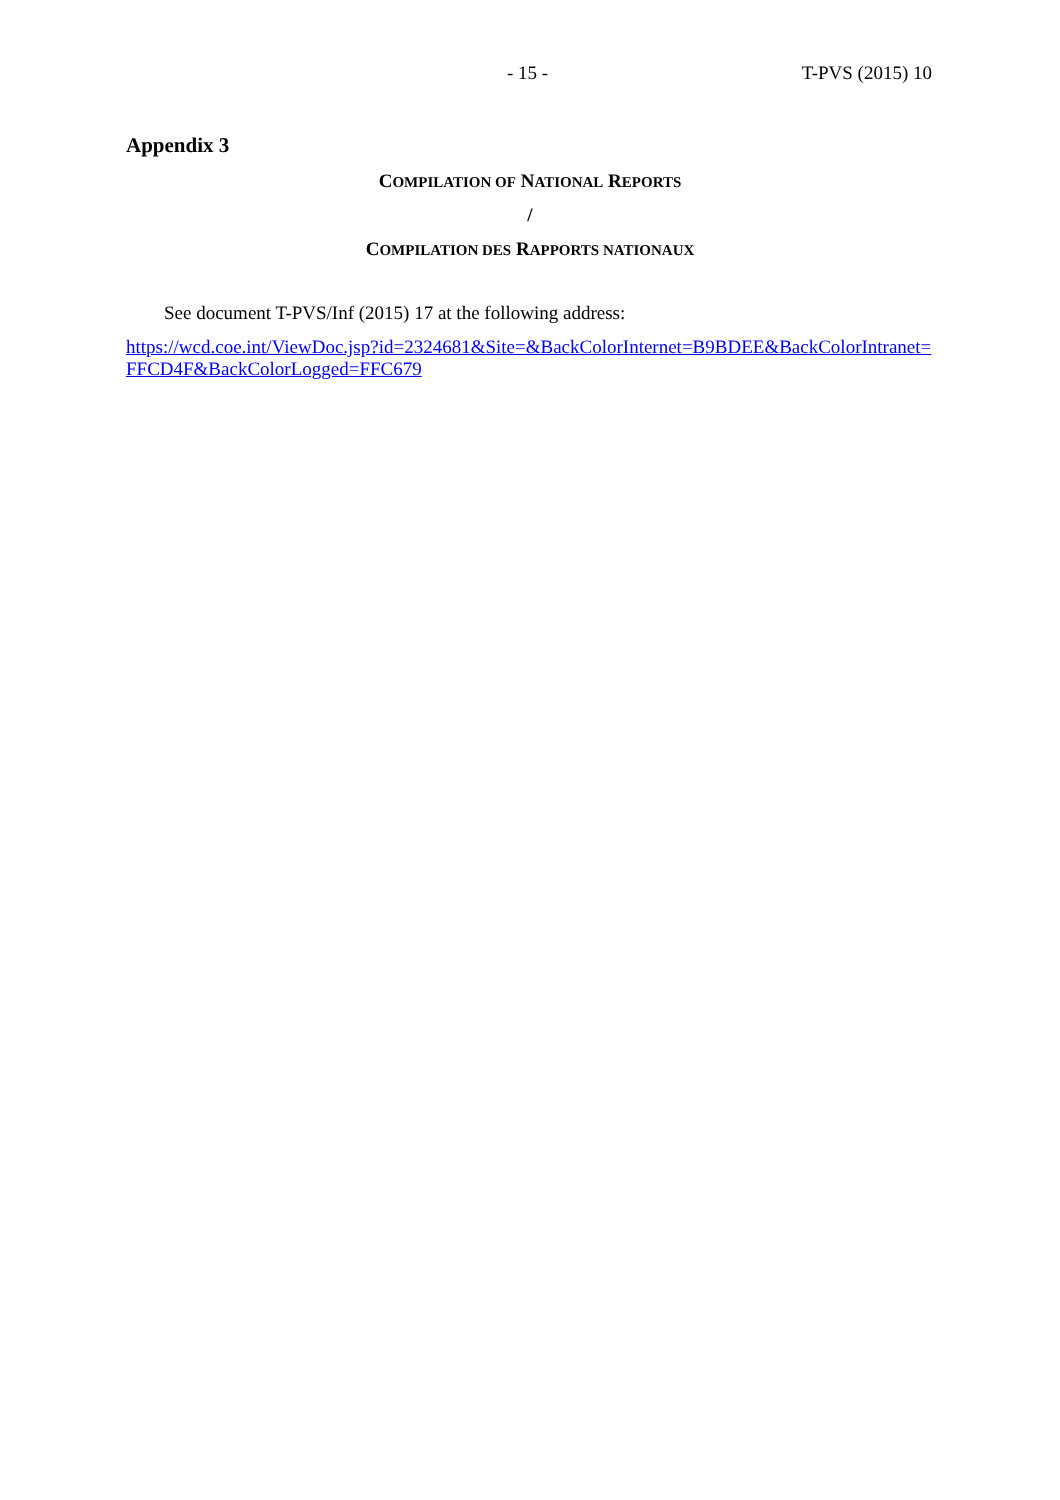- 15 - T-PVS (2015) 10
Appendix 3
COMPILATION OF NATIONAL REPORTS
/
COMPILATION DES RAPPORTS NATIONAUX
See document T-PVS/Inf (2015) 17 at the following address:
https://wcd.coe.int/ViewDoc.jsp?id=2324681&Site=&BackColorInternet=B9BDEE&BackColorIntranet=FFCD4F&BackColorLogged=FFC679